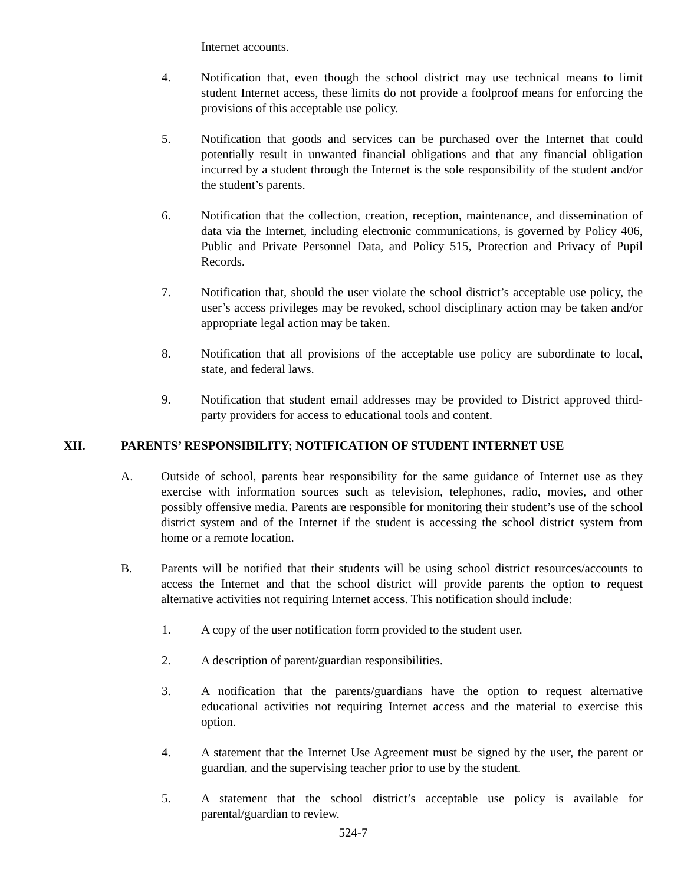Internet accounts.
4. Notification that, even though the school district may use technical means to limit student Internet access, these limits do not provide a foolproof means for enforcing the provisions of this acceptable use policy.
5. Notification that goods and services can be purchased over the Internet that could potentially result in unwanted financial obligations and that any financial obligation incurred by a student through the Internet is the sole responsibility of the student and/or the student’s parents.
6. Notification that the collection, creation, reception, maintenance, and dissemination of data via the Internet, including electronic communications, is governed by Policy 406, Public and Private Personnel Data, and Policy 515, Protection and Privacy of Pupil Records.
7. Notification that, should the user violate the school district’s acceptable use policy, the user’s access privileges may be revoked, school disciplinary action may be taken and/or appropriate legal action may be taken.
8. Notification that all provisions of the acceptable use policy are subordinate to local, state, and federal laws.
9. Notification that student email addresses may be provided to District approved third-party providers for access to educational tools and content.
XII. PARENTS’ RESPONSIBILITY; NOTIFICATION OF STUDENT INTERNET USE
A. Outside of school, parents bear responsibility for the same guidance of Internet use as they exercise with information sources such as television, telephones, radio, movies, and other possibly offensive media. Parents are responsible for monitoring their student’s use of the school district system and of the Internet if the student is accessing the school district system from home or a remote location.
B. Parents will be notified that their students will be using school district resources/accounts to access the Internet and that the school district will provide parents the option to request alternative activities not requiring Internet access. This notification should include:
1. A copy of the user notification form provided to the student user.
2. A description of parent/guardian responsibilities.
3. A notification that the parents/guardians have the option to request alternative educational activities not requiring Internet access and the material to exercise this option.
4. A statement that the Internet Use Agreement must be signed by the user, the parent or guardian, and the supervising teacher prior to use by the student.
5. A statement that the school district’s acceptable use policy is available for parental/guardian to review.
524-7